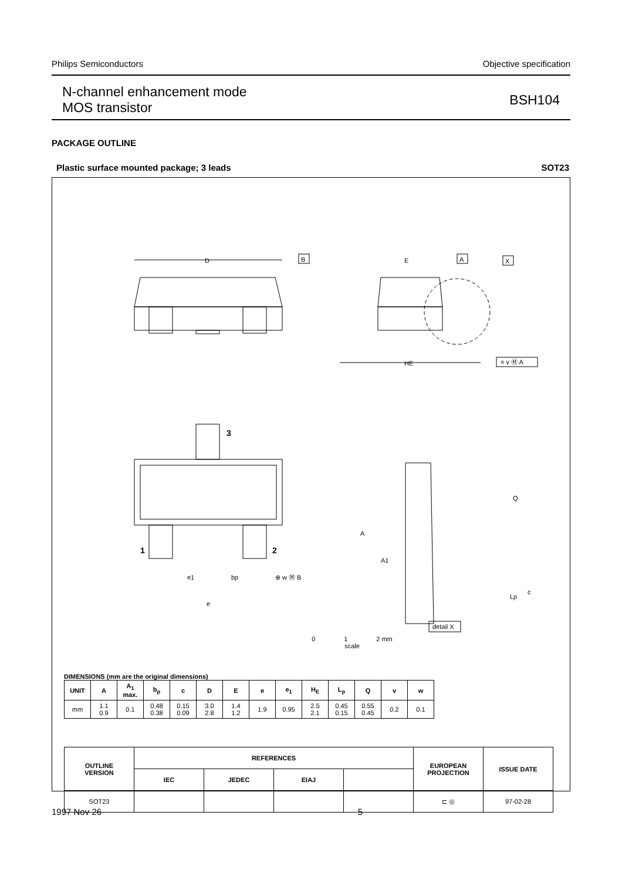Philips Semiconductors Objective specification
N-channel enhancement mode
MOS transistor
BSH104
PACKAGE OUTLINE
Plastic surface mounted package; 3 leads SOT23
D
B
E
A
X
HE
= v Ⓜ A
3
1
2
e1
bp
⊕ w Ⓜ B
e
A
A1
Q
c
Lp
detail X
0 1 2 mm
scale
DIMENSIONS (mm are the original dimensions)
| UNIT | A | A<sub>1</sub> max. | b<sub>p</sub> | c | D | E | e | e<sub>1</sub> | H<sub>E</sub> | L<sub>p</sub> | Q | v | w |
| --- | --- | --- | --- | --- | --- | --- | --- | --- | --- | --- | --- | --- | --- |
| mm | 1.1 0.9 | 0.1 | 0.48 0.38 | 0.15 0.09 | 3.0 2.8 | 1.4 1.2 | 1.9 | 0.95 | 2.5 2.1 | 0.45 0.15 | 0.55 0.45 | 0.2 | 0.1 |
| OUTLINE VERSION | REFERENCES | | | | EUROPEAN PROJECTION | ISSUE DATE |
| --- | --- | --- | --- | --- | --- | --- |
| | IEC | JEDEC | EIAJ | | | |
| SOT23 | | | | | ⊏ ◎ | 97-02-28 |
1997 Nov 26 5